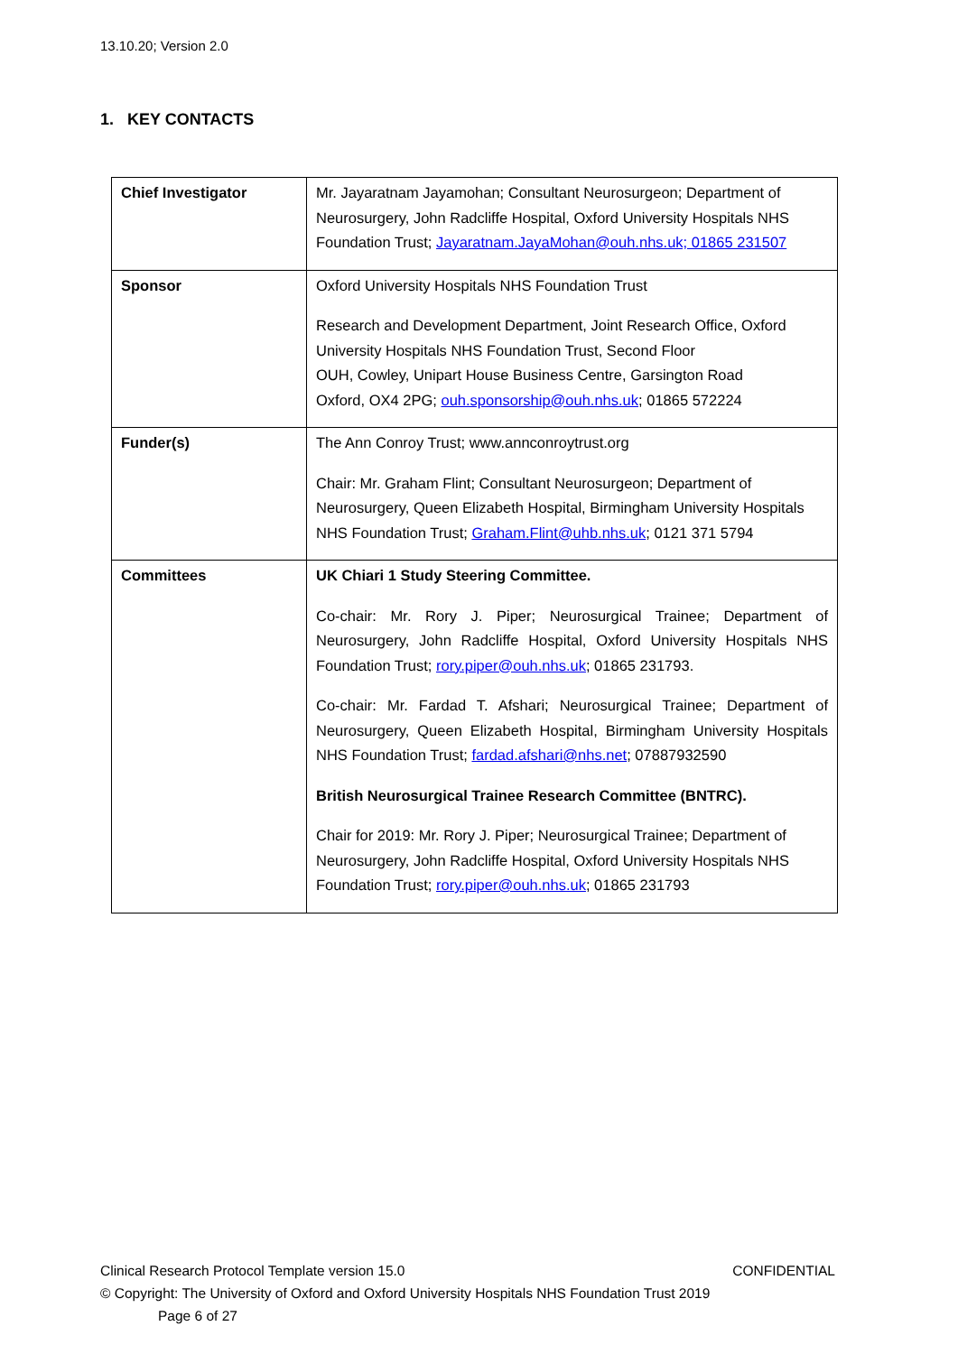13.10.20; Version 2.0
1. KEY CONTACTS
| Chief Investigator | Mr. Jayaratnam Jayamohan; Consultant Neurosurgeon; Department of Neurosurgery, John Radcliffe Hospital, Oxford University Hospitals NHS Foundation Trust; Jayaratnam.JayaMohan@ouh.nhs.uk; 01865 231507 |
| Sponsor | Oxford University Hospitals NHS Foundation Trust Research and Development Department, Joint Research Office, Oxford University Hospitals NHS Foundation Trust, Second Floor OUH, Cowley, Unipart House Business Centre, Garsington Road Oxford, OX4 2PG; ouh.sponsorship@ouh.nhs.uk ; 01865 572224 |
| Funder(s) | The Ann Conroy Trust; www.annconroytrust.org Chair: Mr. Graham Flint; Consultant Neurosurgeon; Department of Neurosurgery, Queen Elizabeth Hospital, Birmingham University Hospitals NHS Foundation Trust; Graham.Flint@uhb.nhs.uk ; 0121 371 5794 |
| Committees | UK Chiari 1 Study Steering Committee. Co-chair: Mr. Rory J. Piper; Neurosurgical Trainee; Department of Neurosurgery, John Radcliffe Hospital, Oxford University Hospitals NHS Foundation Trust; rory.piper@ouh.nhs.uk ; 01865 231793. Co-chair: Mr. Fardad T. Afshari; Neurosurgical Trainee; Department of Neurosurgery, Queen Elizabeth Hospital, Birmingham University Hospitals NHS Foundation Trust; fardad.afshari@nhs.net ; 07887932590 British Neurosurgical Trainee Research Committee (BNTRC). Chair for 2019: Mr. Rory J. Piper; Neurosurgical Trainee; Department of Neurosurgery, John Radcliffe Hospital, Oxford University Hospitals NHS Foundation Trust; rory.piper@ouh.nhs.uk ; 01865 231793 |
Clinical Research Protocol Template version 15.0 CONFIDENTIAL
© Copyright: The University of Oxford and Oxford University Hospitals NHS Foundation Trust 2019
Page 6 of 27